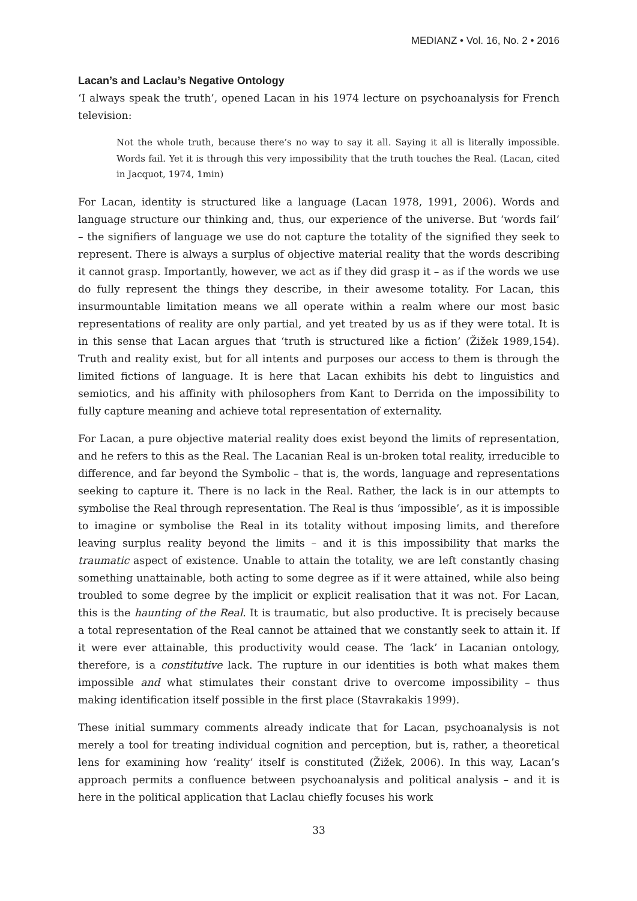MEDIANZ • Vol. 16, No. 2 • 2016
Lacan’s and Laclau’s Negative Ontology
‘I always speak the truth’, opened Lacan in his 1974 lecture on psychoanalysis for French television:
Not the whole truth, because there’s no way to say it all. Saying it all is literally impossible. Words fail. Yet it is through this very impossibility that the truth touches the Real. (Lacan, cited in Jacquot, 1974, 1min)
For Lacan, identity is structured like a language (Lacan 1978, 1991, 2006). Words and language structure our thinking and, thus, our experience of the universe. But ‘words fail’ – the signifiers of language we use do not capture the totality of the signified they seek to represent. There is always a surplus of objective material reality that the words describing it cannot grasp. Importantly, however, we act as if they did grasp it – as if the words we use do fully represent the things they describe, in their awesome totality. For Lacan, this insurmountable limitation means we all operate within a realm where our most basic representations of reality are only partial, and yet treated by us as if they were total. It is in this sense that Lacan argues that ‘truth is structured like a fiction’ (Žižek 1989,154). Truth and reality exist, but for all intents and purposes our access to them is through the limited fictions of language. It is here that Lacan exhibits his debt to linguistics and semiotics, and his affinity with philosophers from Kant to Derrida on the impossibility to fully capture meaning and achieve total representation of externality.
For Lacan, a pure objective material reality does exist beyond the limits of representation, and he refers to this as the Real. The Lacanian Real is un-broken total reality, irreducible to difference, and far beyond the Symbolic – that is, the words, language and representations seeking to capture it. There is no lack in the Real. Rather, the lack is in our attempts to symbolise the Real through representation. The Real is thus ‘impossible’, as it is impossible to imagine or symbolise the Real in its totality without imposing limits, and therefore leaving surplus reality beyond the limits – and it is this impossibility that marks the traumatic aspect of existence. Unable to attain the totality, we are left constantly chasing something unattainable, both acting to some degree as if it were attained, while also being troubled to some degree by the implicit or explicit realisation that it was not. For Lacan, this is the haunting of the Real. It is traumatic, but also productive. It is precisely because a total representation of the Real cannot be attained that we constantly seek to attain it. If it were ever attainable, this productivity would cease. The ‘lack’ in Lacanian ontology, therefore, is a constitutive lack. The rupture in our identities is both what makes them impossible and what stimulates their constant drive to overcome impossibility – thus making identification itself possible in the first place (Stavrakakis 1999).
These initial summary comments already indicate that for Lacan, psychoanalysis is not merely a tool for treating individual cognition and perception, but is, rather, a theoretical lens for examining how ‘reality’ itself is constituted (Žižek, 2006). In this way, Lacan’s approach permits a confluence between psychoanalysis and political analysis – and it is here in the political application that Laclau chiefly focuses his work
33